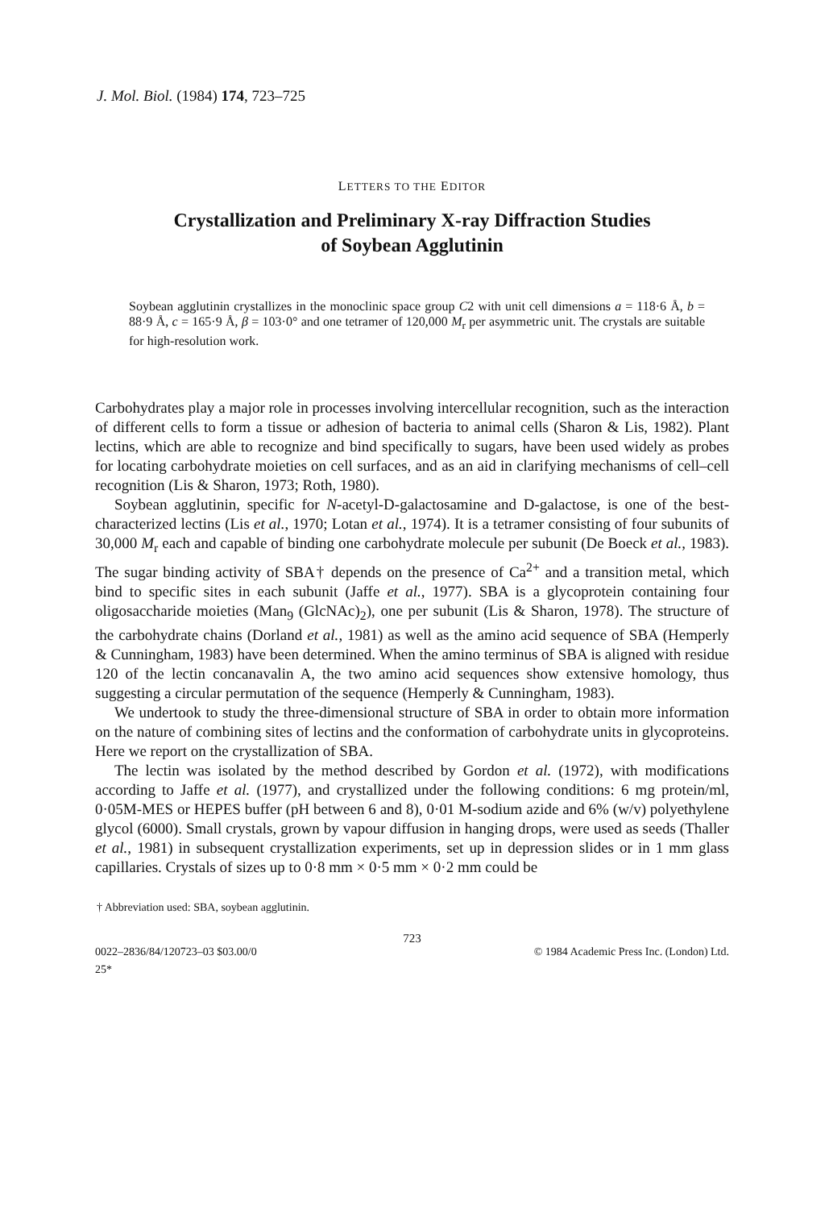J. Mol. Biol. (1984) 174, 723–725
LETTERS TO THE EDITOR
Crystallization and Preliminary X-ray Diffraction Studies
of Soybean Agglutinin
Soybean agglutinin crystallizes in the monoclinic space group C2 with unit cell dimensions a = 118·6 Å, b = 88·9 Å, c = 165·9 Å, β = 103·0° and one tetramer of 120,000 M<sub>r</sub> per asymmetric unit. The crystals are suitable for high-resolution work.
Carbohydrates play a major role in processes involving intercellular recognition, such as the interaction of different cells to form a tissue or adhesion of bacteria to animal cells (Sharon & Lis, 1982). Plant lectins, which are able to recognize and bind specifically to sugars, have been used widely as probes for locating carbohydrate moieties on cell surfaces, and as an aid in clarifying mechanisms of cell–cell recognition (Lis & Sharon, 1973; Roth, 1980).
Soybean agglutinin, specific for N-acetyl-D-galactosamine and D-galactose, is one of the best-characterized lectins (Lis et al., 1970; Lotan et al., 1974). It is a tetramer consisting of four subunits of 30,000 M<sub>r</sub> each and capable of binding one carbohydrate molecule per subunit (De Boeck et al., 1983). The sugar binding activity of SBA† depends on the presence of Ca<sup>2+</sup> and a transition metal, which bind to specific sites in each subunit (Jaffe et al., 1977). SBA is a glycoprotein containing four oligosaccharide moieties (Man<sub>9</sub> (GlcNAc)<sub>2</sub>), one per subunit (Lis & Sharon, 1978). The structure of the carbohydrate chains (Dorland et al., 1981) as well as the amino acid sequence of SBA (Hemperly & Cunningham, 1983) have been determined. When the amino terminus of SBA is aligned with residue 120 of the lectin concanavalin A, the two amino acid sequences show extensive homology, thus suggesting a circular permutation of the sequence (Hemperly & Cunningham, 1983).
We undertook to study the three-dimensional structure of SBA in order to obtain more information on the nature of combining sites of lectins and the conformation of carbohydrate units in glycoproteins. Here we report on the crystallization of SBA.
The lectin was isolated by the method described by Gordon et al. (1972), with modifications according to Jaffe et al. (1977), and crystallized under the following conditions: 6 mg protein/ml, 0·05M-MES or HEPES buffer (pH between 6 and 8), 0·01 M-sodium azide and 6% (w/v) polyethylene glycol (6000). Small crystals, grown by vapour diffusion in hanging drops, were used as seeds (Thaller et al., 1981) in subsequent crystallization experiments, set up in depression slides or in 1 mm glass capillaries. Crystals of sizes up to 0·8 mm × 0·5 mm × 0·2 mm could be
† Abbreviation used: SBA, soybean agglutinin.
723
0022–2836/84/120723–03 $03.00/0 © 1984 Academic Press Inc. (London) Ltd.
25*